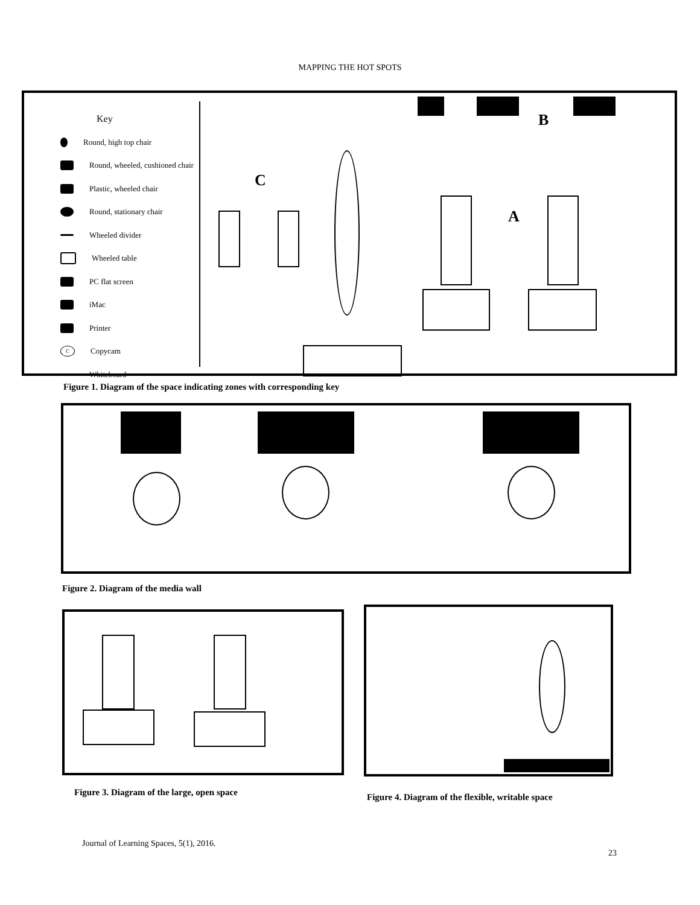MAPPING THE HOT SPOTS
Key
Round, high top chair
Round, wheeled, cushioned chair
Plastic, wheeled chair
Round, stationary chair
Wheeled divider
Wheeled table
PC flat screen
iMac
Printer
C Copycam
Whiteboard
C
B
A
Figure 1. Diagram of the space indicating zones with corresponding key
Figure 2. Diagram of the media wall
Figure 3. Diagram of the large, open space
Figure 4. Diagram of the flexible, writable space
Journal of Learning Spaces, 5(1), 2016. 23